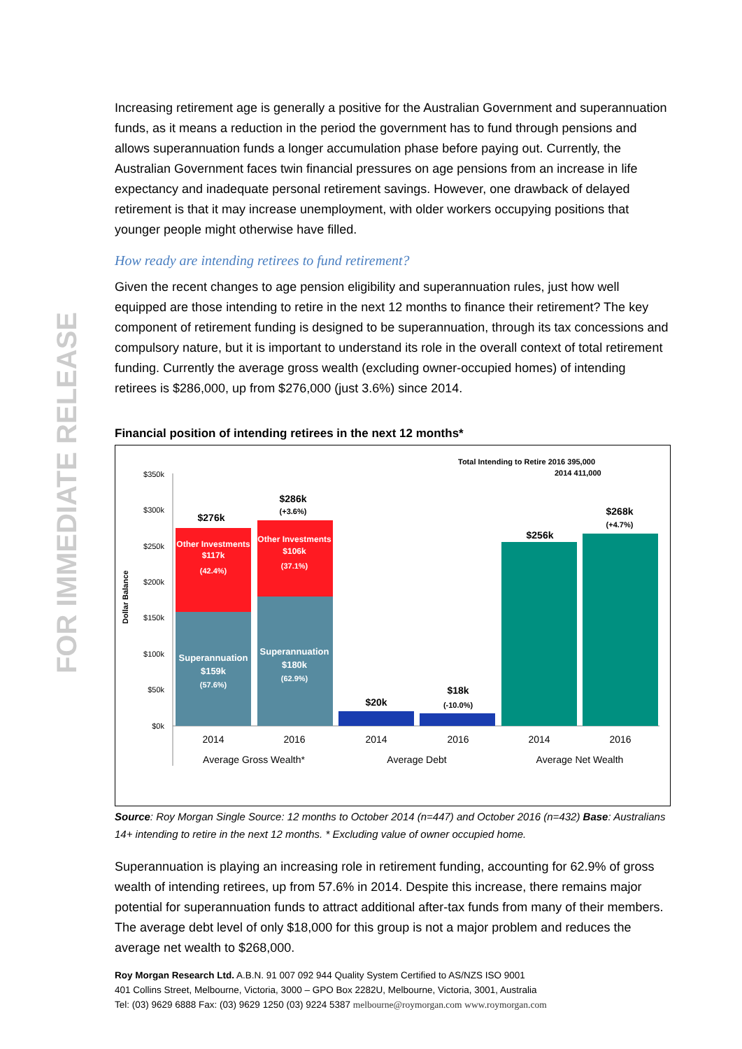FOR IMMEDIATE RELEASE
Increasing retirement age is generally a positive for the Australian Government and superannuation funds, as it means a reduction in the period the government has to fund through pensions and allows superannuation funds a longer accumulation phase before paying out. Currently, the Australian Government faces twin financial pressures on age pensions from an increase in life expectancy and inadequate personal retirement savings. However, one drawback of delayed retirement is that it may increase unemployment, with older workers occupying positions that younger people might otherwise have filled.
How ready are intending retirees to fund retirement?
Given the recent changes to age pension eligibility and superannuation rules, just how well equipped are those intending to retire in the next 12 months to finance their retirement? The key component of retirement funding is designed to be superannuation, through its tax concessions and compulsory nature, but it is important to understand its role in the overall context of total retirement funding. Currently the average gross wealth (excluding owner-occupied homes) of intending retirees is $286,000, up from $276,000 (just 3.6%) since 2014.
Financial position of intending retirees in the next 12 months*
Total Intending to Retire 2016 395,000
2014 411,000
Dollar Balance
$350k
$300k
$250k
$200k
$150k
$100k
$50k
$0k
Other Investments
$117k
(42.4%)
Other Investments
$106k
(37.1%)
Superannuation
$159k
(57.6%)
Superannuation
$180k
(62.9%)
$276k
$286k
(+3.6%)
$20k
$18k
(-10.0%)
$256k
$268k
(+4.7%)
2014
2016
2014
2016
2014
2016
Average Gross Wealth*
Average Debt
Average Net Wealth
Source: Roy Morgan Single Source: 12 months to October 2014 (n=447) and October 2016 (n=432) Base: Australians 14+ intending to retire in the next 12 months. * Excluding value of owner occupied home.
Superannuation is playing an increasing role in retirement funding, accounting for 62.9% of gross wealth of intending retirees, up from 57.6% in 2014. Despite this increase, there remains major potential for superannuation funds to attract additional after-tax funds from many of their members. The average debt level of only $18,000 for this group is not a major problem and reduces the average net wealth to $268,000.
Roy Morgan Research Ltd. A.B.N. 91 007 092 944 Quality System Certified to AS/NZS ISO 9001
401 Collins Street, Melbourne, Victoria, 3000 – GPO Box 2282U, Melbourne, Victoria, 3001, Australia
Tel: (03) 9629 6888 Fax: (03) 9629 1250 (03) 9224 5387 melbourne@roymorgan.com www.roymorgan.com